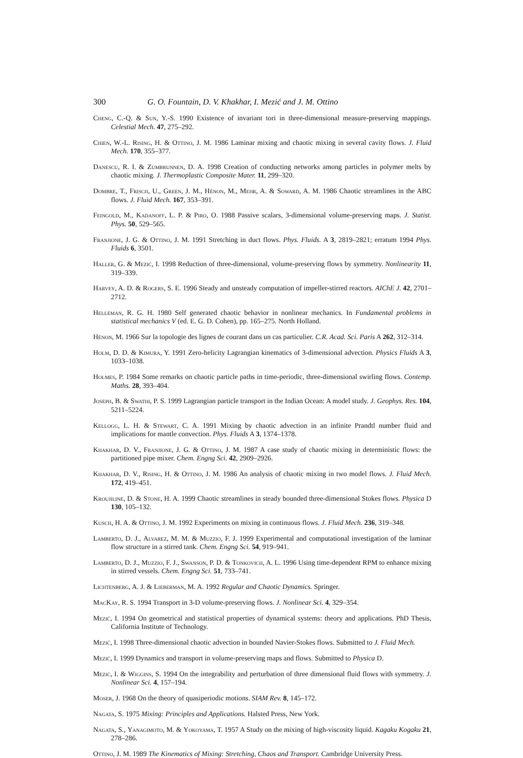300 G. O. Fountain, D. V. Khakhar, I. Mezić and J. M. Ottino
Cheng, C.-Q. & Sun, Y.-S. 1990 Existence of invariant tori in three-dimensional measure-preserving mappings. Celestial Mech. 47, 275–292.
Chien, W.-L. Rising, H. & Ottino, J. M. 1986 Laminar mixing and chaotic mixing in several cavity flows. J. Fluid Mech. 170, 355–377.
Danescu, R. I. & Zumbrunnen, D. A. 1998 Creation of conducting networks among particles in polymer melts by chaotic mixing. J. Thermoplastic Composite Mater. 11, 299–320.
Dombre, T., Frisch, U., Green, J. M., Hénon, M., Mehr, A. & Soward, A. M. 1986 Chaotic streamlines in the ABC flows. J. Fluid Mech. 167, 353–391.
Feingold, M., Kadanoff, L. P. & Piro, O. 1988 Passive scalars, 3-dimensional volume-preserving maps. J. Statist. Phys. 50, 529–565.
Franjione, J. G. & Ottino, J. M. 1991 Stretching in duct flows. Phys. Fluids. A 3, 2819–2821; erratum 1994 Phys. Fluids 6, 3501.
Haller, G. & Mezić, I. 1998 Reduction of three-dimensional, volume-preserving flows by symmetry. Nonlinearity 11, 319–339.
Harvey, A. D. & Rogers, S. E. 1996 Steady and unsteady computation of impeller-stirred reactors. AIChE J. 42, 2701–2712.
Helleman, R. G. H. 1980 Self generated chaotic behavior in nonlinear mechanics. In Fundamental problems in statistical mechanics V (ed. E. G. D. Cohen), pp. 165–275. North Holland.
Hénon, M. 1966 Sur la topologie des lignes de courant dans un cas particulier. C.R. Acad. Sci. Paris A 262, 312–314.
Holm, D. D. & Kimura, Y. 1991 Zero-helicity Lagrangian kinematics of 3-dimensional advection. Physics Fluids A 3, 1033–1038.
Holmes, P. 1984 Some remarks on chaotic particle paths in time-periodic, three-dimensional swirling flows. Contemp. Maths. 28, 393–404.
Joseph, B. & Swathi, P. S. 1999 Lagrangian particle transport in the Indian Ocean: A model study. J. Geophys. Res. 104, 5211–5224.
Kellogg, L. H. & Stewart, C. A. 1991 Mixing by chaotic advection in an infinite Prandtl number fluid and implications for mantle convection. Phys. Fluids A 3, 1374–1378.
Khakhar, D. V., Franjione, J. G. & Ottino, J. M. 1987 A case study of chaotic mixing in deterministic flows: the partitioned pipe mixer. Chem. Engng Sci. 42, 2909–2926.
Khakhar, D. V., Rising, H. & Ottino, J. M. 1986 An analysis of chaotic mixing in two model flows. J. Fluid Mech. 172, 419–451.
Kroujiline, D. & Stone, H. A. 1999 Chaotic streamlines in steady bounded three-dimensional Stokes flows. Physica D 130, 105–132.
Kusch, H. A. & Ottino, J. M. 1992 Experiments on mixing in continuous flows. J. Fluid Mech. 236, 319–348.
Lamberto, D. J., Alvarez, M. M. & Muzzio, F. J. 1999 Experimental and computational investigation of the laminar flow structure in a stirred tank. Chem. Engng Sci. 54, 919–941.
Lamberto, D. J., Muzzio, F. J., Swanson, P. D. & Tonkovich, A. L. 1996 Using time-dependent RPM to enhance mixing in stirred vessels. Chem. Engng Sci. 51, 733–741.
Lichtenberg, A. J. & Lieberman, M. A. 1992 Regular and Chaotic Dynamics. Springer.
MacKay, R. S. 1994 Transport in 3-D volume-preserving flows. J. Nonlinear Sci. 4, 329–354.
Mezić, I. 1994 On geometrical and statistical properties of dynamical systems: theory and applications. PhD Thesis, California Institute of Technology.
Mezić, I. 1998 Three-dimensional chaotic advection in bounded Navier-Stokes flows. Submitted to J. Fluid Mech.
Mezić, I. 1999 Dynamics and transport in volume-preserving maps and flows. Submitted to Physica D.
Mezić, I. & Wiggins, S. 1994 On the integrability and perturbation of three dimensional fluid flows with symmetry. J. Nonlinear Sci. 4, 157–194.
Moser, J. 1968 On the theory of quasiperiodic motions. SIAM Rev. 8, 145–172.
Nagata, S. 1975 Mixing: Principles and Applications. Halsted Press, New York.
Nagata, S., Yanagimoto, M. & Yokoyama, T. 1957 A Study on the mixing of high-viscosity liquid. Kagaku Kogaku 21, 278–286.
Ottino, J. M. 1989 The Kinematics of Mixing: Stretching, Chaos and Transport. Cambridge University Press.